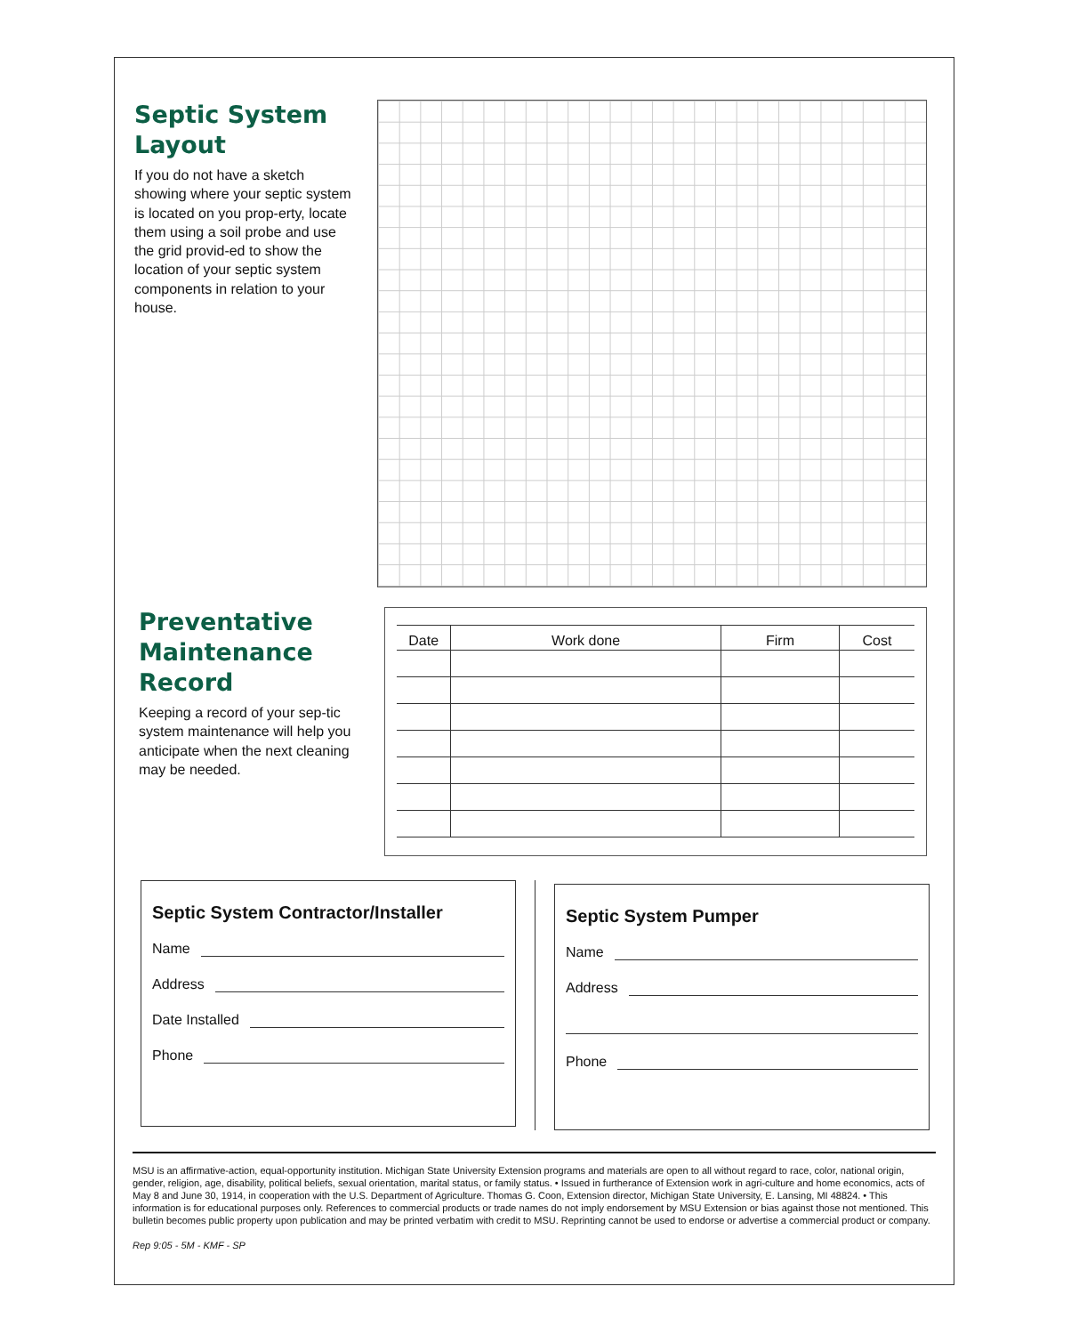Septic System Layout
If you do not have a sketch showing where your septic system is located on you prop-erty, locate them using a soil probe and use the grid provid-ed to show the location of your septic system components in relation to your house.
Preventative Maintenance Record
Keeping a record of your sep-tic system maintenance will help you anticipate when the next cleaning may be needed.
| Date | Work done | Firm | Cost |
| --- | --- | --- | --- |
Septic System Contractor/Installer
Name
Address
Date Installed
Phone
Septic System Pumper
Name
Address
Phone
MSU is an affirmative-action, equal-opportunity institution. Michigan State University Extension programs and materials are open to all without regard to race, color, national origin, gender, religion, age, disability, political beliefs, sexual orientation, marital status, or family status. • Issued in furtherance of Extension work in agri-culture and home economics, acts of May 8 and June 30, 1914, in cooperation with the U.S. Department of Agriculture. Thomas G. Coon, Extension director, Michigan State University, E. Lansing, MI 48824. • This information is for educational purposes only. References to commercial products or trade names do not imply endorsement by MSU Extension or bias against those not mentioned. This bulletin becomes public property upon publication and may be printed verbatim with credit to MSU. Reprinting cannot be used to endorse or advertise a commercial product or company.
Rep 9:05 - 5M - KMF - SP